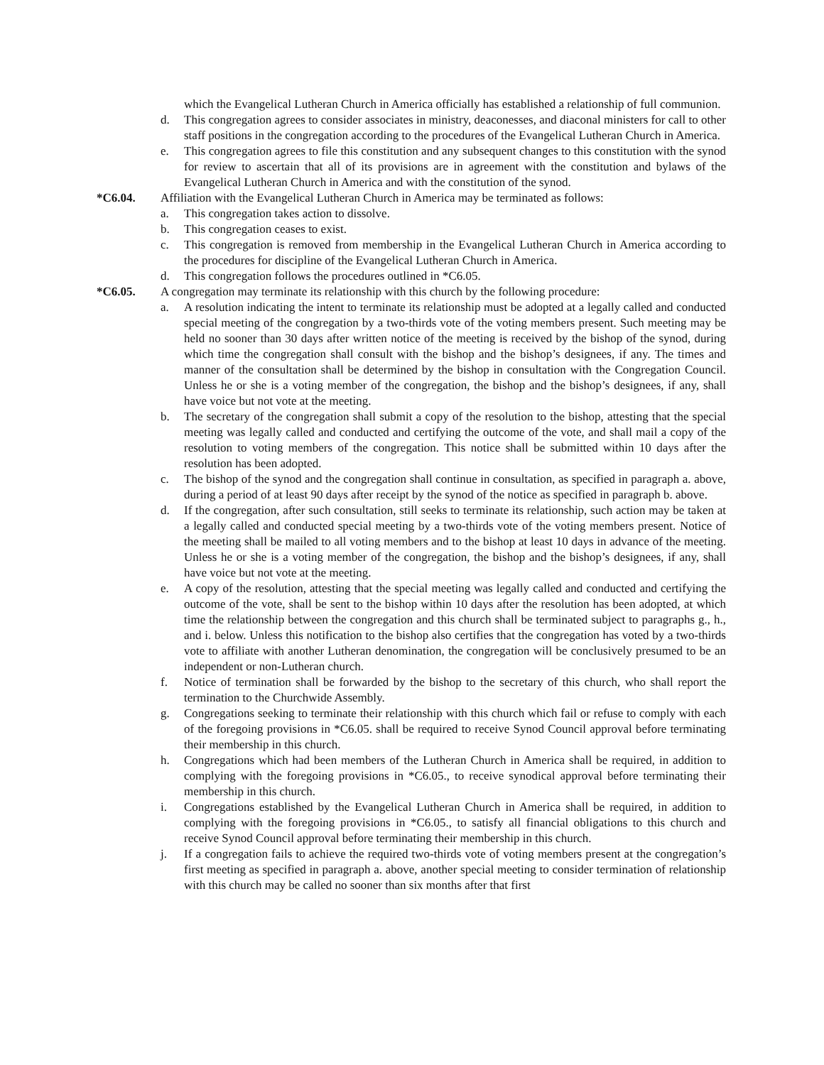which the Evangelical Lutheran Church in America officially has established a relationship of full communion.
d. This congregation agrees to consider associates in ministry, deaconesses, and diaconal ministers for call to other staff positions in the congregation according to the procedures of the Evangelical Lutheran Church in America.
e. This congregation agrees to file this constitution and any subsequent changes to this constitution with the synod for review to ascertain that all of its provisions are in agreement with the constitution and bylaws of the Evangelical Lutheran Church in America and with the constitution of the synod.
*C6.04. Affiliation with the Evangelical Lutheran Church in America may be terminated as follows:
a. This congregation takes action to dissolve.
b. This congregation ceases to exist.
c. This congregation is removed from membership in the Evangelical Lutheran Church in America according to the procedures for discipline of the Evangelical Lutheran Church in America.
d. This congregation follows the procedures outlined in *C6.05.
*C6.05. A congregation may terminate its relationship with this church by the following procedure:
a. A resolution indicating the intent to terminate its relationship must be adopted at a legally called and conducted special meeting of the congregation by a two-thirds vote of the voting members present. Such meeting may be held no sooner than 30 days after written notice of the meeting is received by the bishop of the synod, during which time the congregation shall consult with the bishop and the bishop’s designees, if any. The times and manner of the consultation shall be determined by the bishop in consultation with the Congregation Council. Unless he or she is a voting member of the congregation, the bishop and the bishop’s designees, if any, shall have voice but not vote at the meeting.
b. The secretary of the congregation shall submit a copy of the resolution to the bishop, attesting that the special meeting was legally called and conducted and certifying the outcome of the vote, and shall mail a copy of the resolution to voting members of the congregation. This notice shall be submitted within 10 days after the resolution has been adopted.
c. The bishop of the synod and the congregation shall continue in consultation, as specified in paragraph a. above, during a period of at least 90 days after receipt by the synod of the notice as specified in paragraph b. above.
d. If the congregation, after such consultation, still seeks to terminate its relationship, such action may be taken at a legally called and conducted special meeting by a two-thirds vote of the voting members present. Notice of the meeting shall be mailed to all voting members and to the bishop at least 10 days in advance of the meeting. Unless he or she is a voting member of the congregation, the bishop and the bishop’s designees, if any, shall have voice but not vote at the meeting.
e. A copy of the resolution, attesting that the special meeting was legally called and conducted and certifying the outcome of the vote, shall be sent to the bishop within 10 days after the resolution has been adopted, at which time the relationship between the congregation and this church shall be terminated subject to paragraphs g., h., and i. below. Unless this notification to the bishop also certifies that the congregation has voted by a two-thirds vote to affiliate with another Lutheran denomination, the congregation will be conclusively presumed to be an independent or non-Lutheran church.
f. Notice of termination shall be forwarded by the bishop to the secretary of this church, who shall report the termination to the Churchwide Assembly.
g. Congregations seeking to terminate their relationship with this church which fail or refuse to comply with each of the foregoing provisions in *C6.05. shall be required to receive Synod Council approval before terminating their membership in this church.
h. Congregations which had been members of the Lutheran Church in America shall be required, in addition to complying with the foregoing provisions in *C6.05., to receive synodical approval before terminating their membership in this church.
i. Congregations established by the Evangelical Lutheran Church in America shall be required, in addition to complying with the foregoing provisions in *C6.05., to satisfy all financial obligations to this church and receive Synod Council approval before terminating their membership in this church.
j. If a congregation fails to achieve the required two-thirds vote of voting members present at the congregation’s first meeting as specified in paragraph a. above, another special meeting to consider termination of relationship with this church may be called no sooner than six months after that first